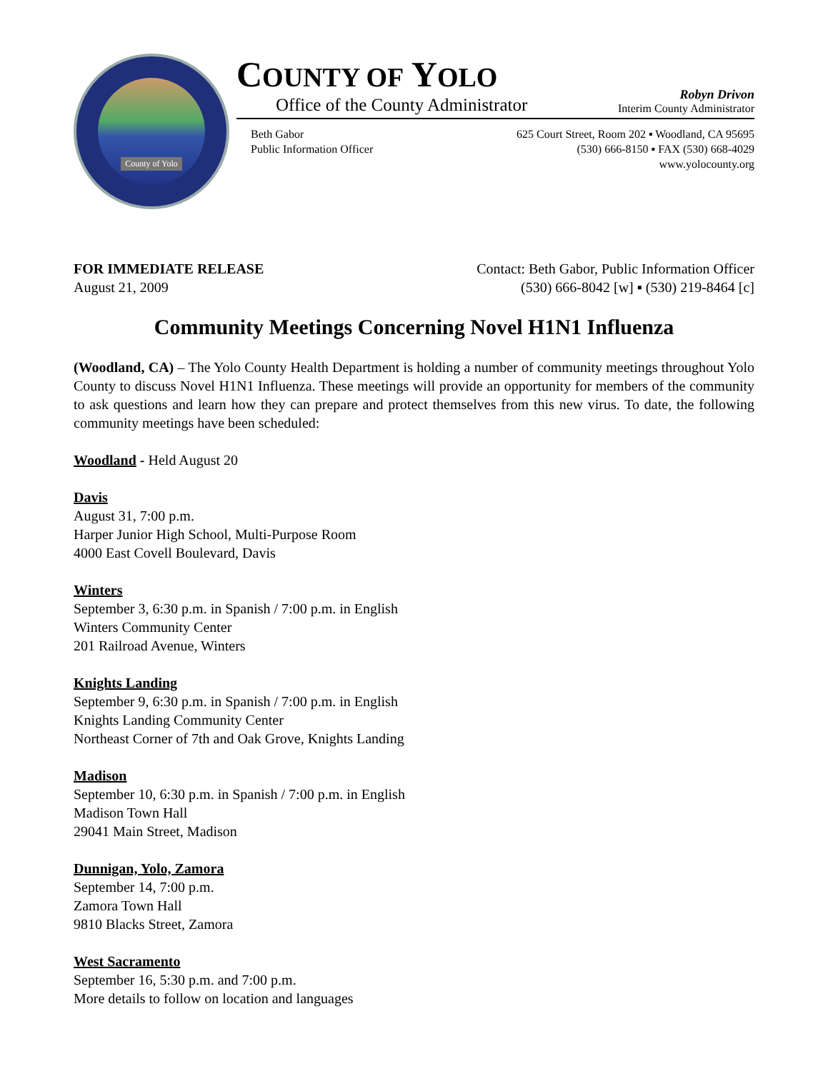County of Yolo
COUNTY OF YOLO
Office of the County Administrator
Robyn Drivon
Interim County Administrator
Beth Gabor
Public Information Officer
625 Court Street, Room 202 ▪ Woodland, CA 95695
(530) 666-8150 ▪ FAX (530) 668-4029
www.yolocounty.org
FOR IMMEDIATE RELEASE
August 21, 2009
Contact: Beth Gabor, Public Information Officer
(530) 666-8042 [w] ▪ (530) 219-8464 [c]
Community Meetings Concerning Novel H1N1 Influenza
(Woodland, CA) – The Yolo County Health Department is holding a number of community meetings throughout Yolo County to discuss Novel H1N1 Influenza. These meetings will provide an opportunity for members of the community to ask questions and learn how they can prepare and protect themselves from this new virus. To date, the following community meetings have been scheduled:
Woodland - Held August 20
Davis
August 31, 7:00 p.m.
Harper Junior High School, Multi-Purpose Room
4000 East Covell Boulevard, Davis
Winters
September 3, 6:30 p.m. in Spanish / 7:00 p.m. in English
Winters Community Center
201 Railroad Avenue, Winters
Knights Landing
September 9, 6:30 p.m. in Spanish / 7:00 p.m. in English
Knights Landing Community Center
Northeast Corner of 7th and Oak Grove, Knights Landing
Madison
September 10, 6:30 p.m. in Spanish / 7:00 p.m. in English
Madison Town Hall
29041 Main Street, Madison
Dunnigan, Yolo, Zamora
September 14, 7:00 p.m.
Zamora Town Hall
9810 Blacks Street, Zamora
West Sacramento
September 16, 5:30 p.m. and 7:00 p.m.
More details to follow on location and languages